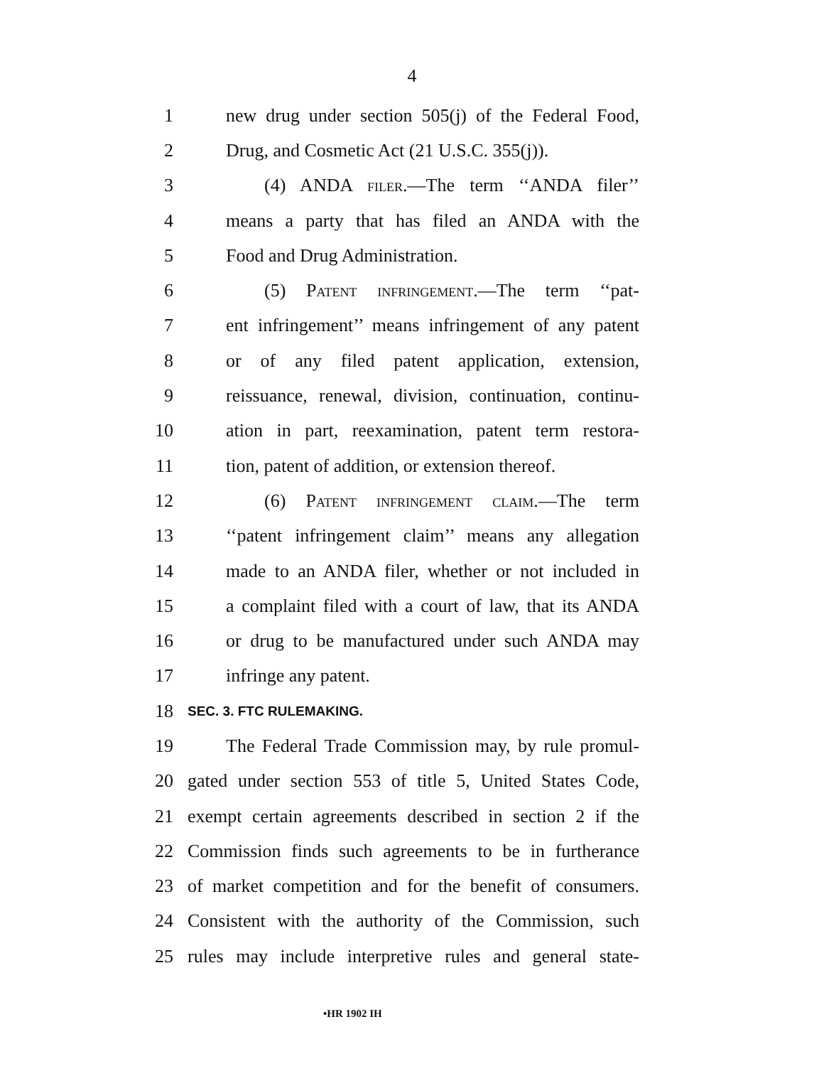4
1 new drug under section 505(j) of the Federal Food,
2 Drug, and Cosmetic Act (21 U.S.C. 355(j)).
3 (4) ANDA filer.—The term ‘‘ANDA filer’’
4 means a party that has filed an ANDA with the
5 Food and Drug Administration.
6 (5) Patent infringement.—The term ‘‘pat-
7 ent infringement’’ means infringement of any patent
8 or of any filed patent application, extension,
9 reissuance, renewal, division, continuation, continu-
10 ation in part, reexamination, patent term restora-
11 tion, patent of addition, or extension thereof.
12 (6) Patent infringement claim.—The term
13 ‘‘patent infringement claim’’ means any allegation
14 made to an ANDA filer, whether or not included in
15 a complaint filed with a court of law, that its ANDA
16 or drug to be manufactured under such ANDA may
17 infringe any patent.
18 SEC. 3. FTC RULEMAKING.
19 The Federal Trade Commission may, by rule promul-
20 gated under section 553 of title 5, United States Code,
21 exempt certain agreements described in section 2 if the
22 Commission finds such agreements to be in furtherance
23 of market competition and for the benefit of consumers.
24 Consistent with the authority of the Commission, such
25 rules may include interpretive rules and general state-
•HR 1902 IH